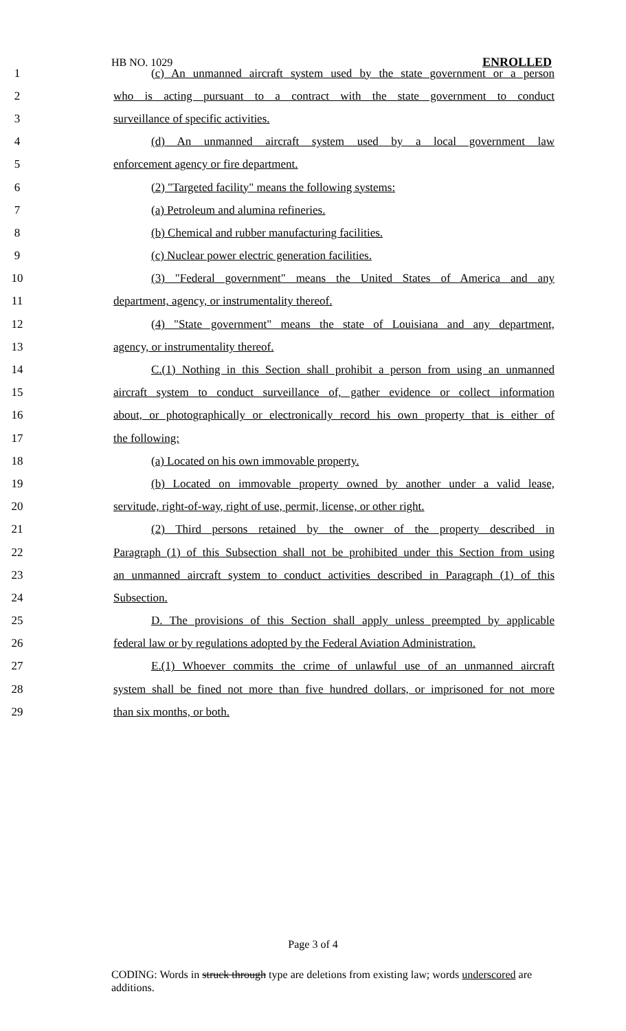HB NO. 1029 ENROLLED
1 (c) An unmanned aircraft system used by the state government or a person
2 who is acting pursuant to a contract with the state government to conduct
3 surveillance of specific activities.
4 (d) An unmanned aircraft system used by a local government law
5 enforcement agency or fire department.
6 (2) "Targeted facility" means the following systems:
7 (a) Petroleum and alumina refineries.
8 (b) Chemical and rubber manufacturing facilities.
9 (c) Nuclear power electric generation facilities.
10 (3) "Federal government" means the United States of America and any
11 department, agency, or instrumentality thereof.
12 (4) "State government" means the state of Louisiana and any department,
13 agency, or instrumentality thereof.
14 C.(1) Nothing in this Section shall prohibit a person from using an unmanned
15 aircraft system to conduct surveillance of, gather evidence or collect information
16 about, or photographically or electronically record his own property that is either of
17 the following:
18 (a) Located on his own immovable property.
19 (b) Located on immovable property owned by another under a valid lease,
20 servitude, right-of-way, right of use, permit, license, or other right.
21 (2) Third persons retained by the owner of the property described in
22 Paragraph (1) of this Subsection shall not be prohibited under this Section from using
23 an unmanned aircraft system to conduct activities described in Paragraph (1) of this
24 Subsection.
25 D. The provisions of this Section shall apply unless preempted by applicable
26 federal law or by regulations adopted by the Federal Aviation Administration.
27 E.(1) Whoever commits the crime of unlawful use of an unmanned aircraft
28 system shall be fined not more than five hundred dollars, or imprisoned for not more
29 than six months, or both.
Page 3 of 4
CODING: Words in struck through type are deletions from existing law; words underscored are additions.